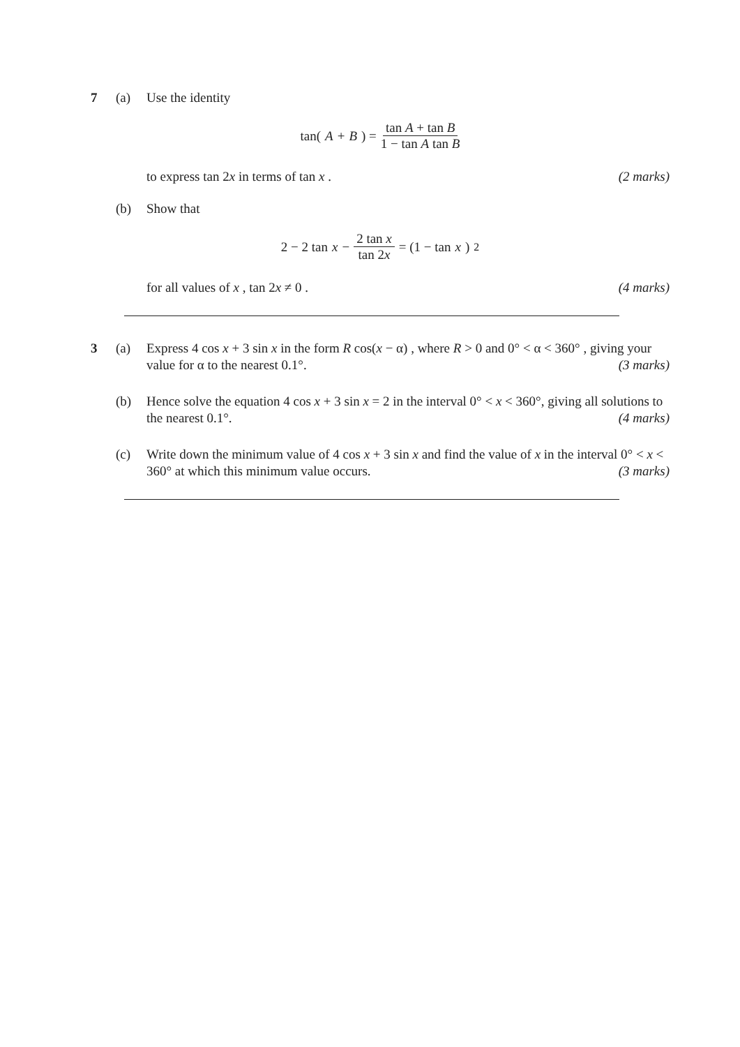7 (a)
Use the identity
tan(A + B) = tan A + tan B 1 − tan A tan B
to express tan 2x in terms of tan x . (2 marks)
(b)
Show that
2 − 2 tan x − 2 tan x tan 2x = (1 − tan x)<sup>2</sup>
for all values of x , tan 2x ≠ 0 . (4 marks)
3 (a)
Express 4 cos x + 3 sin x in the form R cos(x − α) , where R > 0 and 0° < α < 360° , giving your value for α to the nearest 0.1°. (3 marks)
(b)
Hence solve the equation 4 cos x + 3 sin x = 2 in the interval 0° < x < 360°, giving all solutions to the nearest 0.1°. (4 marks)
(c)
Write down the minimum value of 4 cos x + 3 sin x and find the value of x in the interval 0° < x < 360° at which this minimum value occurs. (3 marks)